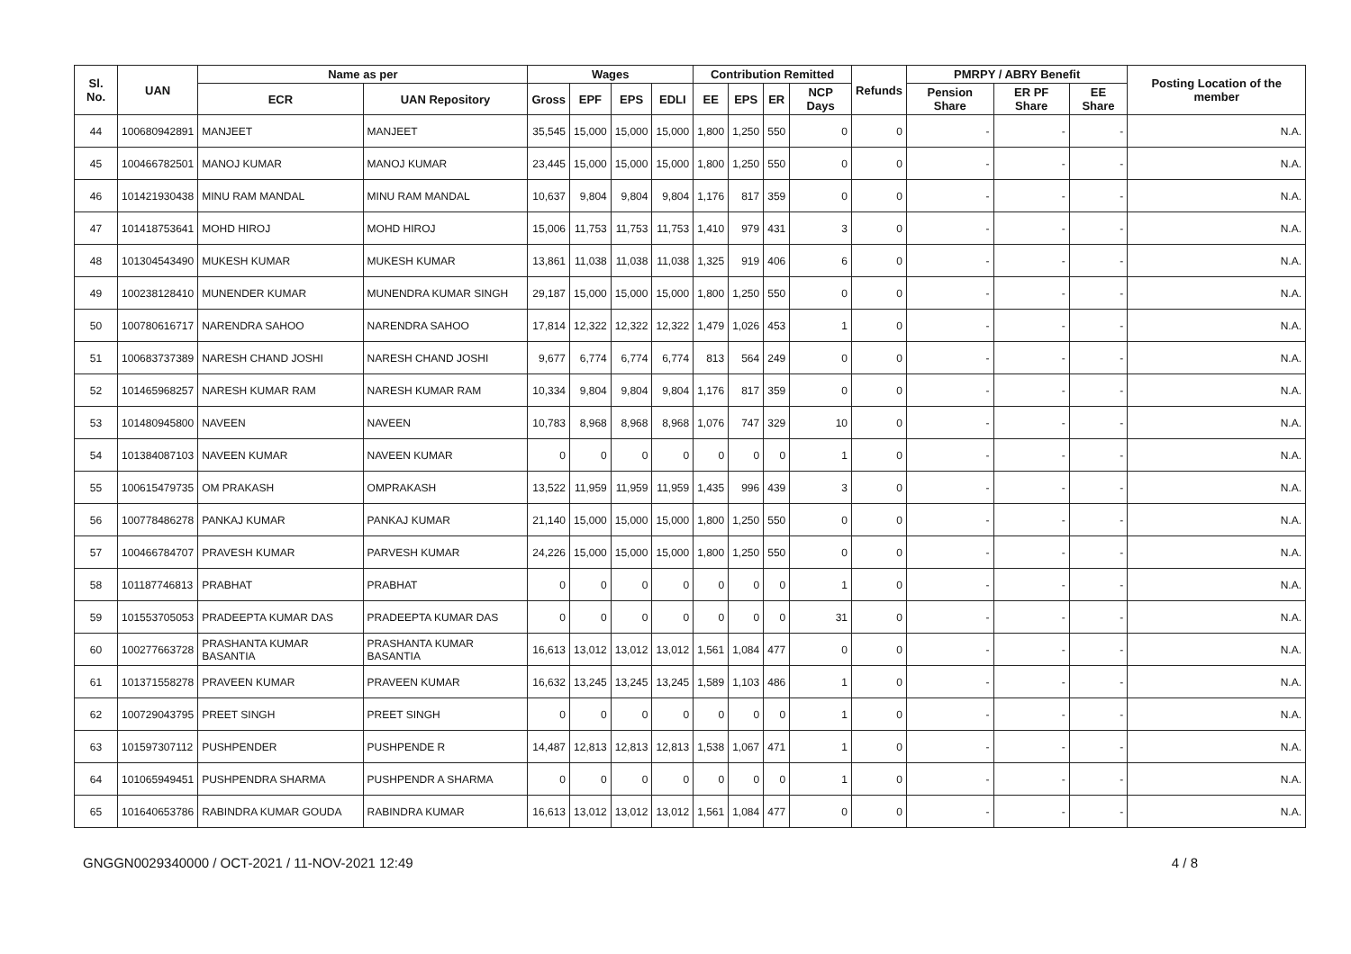| Sl. No. | UAN | Name as per | | Wages | | | | Contribution Remitted | | | | Refunds | PMRPY / ABRY Benefit | | | Posting Location of the member |
| --- | --- | --- | --- | --- | --- | --- | --- | --- | --- | --- | --- | --- | --- | --- | --- | --- |
| | | ECR | UAN Repository | Gross | EPF | EPS | EDLI | EE | EPS | ER | NCP Days | | Pension Share | ER PF Share | EE Share | |
| 44 | 100680942891 | MANJEET | MANJEET | 35,545 | 15,000 | 15,000 | 15,000 | 1,800 | 1,250 | 550 | 0 | 0 | - | - | - | N.A. |
| 45 | 100466782501 | MANOJ KUMAR | MANOJ KUMAR | 23,445 | 15,000 | 15,000 | 15,000 | 1,800 | 1,250 | 550 | 0 | 0 | - | - | - | N.A. |
| 46 | 101421930438 | MINU RAM MANDAL | MINU RAM MANDAL | 10,637 | 9,804 | 9,804 | 9,804 | 1,176 | 817 | 359 | 0 | 0 | - | - | - | N.A. |
| 47 | 101418753641 | MOHD HIROJ | MOHD HIROJ | 15,006 | 11,753 | 11,753 | 11,753 | 1,410 | 979 | 431 | 3 | 0 | - | - | - | N.A. |
| 48 | 101304543490 | MUKESH KUMAR | MUKESH KUMAR | 13,861 | 11,038 | 11,038 | 11,038 | 1,325 | 919 | 406 | 6 | 0 | - | - | - | N.A. |
| 49 | 100238128410 | MUNENDER KUMAR | MUNENDRA KUMAR SINGH | 29,187 | 15,000 | 15,000 | 15,000 | 1,800 | 1,250 | 550 | 0 | 0 | - | - | - | N.A. |
| 50 | 100780616717 | NARENDRA SAHOO | NARENDRA SAHOO | 17,814 | 12,322 | 12,322 | 12,322 | 1,479 | 1,026 | 453 | 1 | 0 | - | - | - | N.A. |
| 51 | 100683737389 | NARESH CHAND JOSHI | NARESH CHAND JOSHI | 9,677 | 6,774 | 6,774 | 6,774 | 813 | 564 | 249 | 0 | 0 | - | - | - | N.A. |
| 52 | 101465968257 | NARESH KUMAR RAM | NARESH KUMAR RAM | 10,334 | 9,804 | 9,804 | 9,804 | 1,176 | 817 | 359 | 0 | 0 | - | - | - | N.A. |
| 53 | 101480945800 | NAVEEN | NAVEEN | 10,783 | 8,968 | 8,968 | 8,968 | 1,076 | 747 | 329 | 10 | 0 | - | - | - | N.A. |
| 54 | 101384087103 | NAVEEN KUMAR | NAVEEN KUMAR | 0 | 0 | 0 | 0 | 0 | 0 | 0 | 1 | 0 | - | - | - | N.A. |
| 55 | 100615479735 | OM PRAKASH | OMPRAKASH | 13,522 | 11,959 | 11,959 | 11,959 | 1,435 | 996 | 439 | 3 | 0 | - | - | - | N.A. |
| 56 | 100778486278 | PANKAJ KUMAR | PANKAJ KUMAR | 21,140 | 15,000 | 15,000 | 15,000 | 1,800 | 1,250 | 550 | 0 | 0 | - | - | - | N.A. |
| 57 | 100466784707 | PRAVESH KUMAR | PARVESH KUMAR | 24,226 | 15,000 | 15,000 | 15,000 | 1,800 | 1,250 | 550 | 0 | 0 | - | - | - | N.A. |
| 58 | 101187746813 | PRABHAT | PRABHAT | 0 | 0 | 0 | 0 | 0 | 0 | 0 | 1 | 0 | - | - | - | N.A. |
| 59 | 101553705053 | PRADEEPTA KUMAR DAS | PRADEEPTA KUMAR DAS | 0 | 0 | 0 | 0 | 0 | 0 | 0 | 31 | 0 | - | - | - | N.A. |
| 60 | 100277663728 | PRASHANTA KUMAR BASANTIA | PRASHANTA KUMAR BASANTIA | 16,613 | 13,012 | 13,012 | 13,012 | 1,561 | 1,084 | 477 | 0 | 0 | - | - | - | N.A. |
| 61 | 101371558278 | PRAVEEN KUMAR | PRAVEEN KUMAR | 16,632 | 13,245 | 13,245 | 13,245 | 1,589 | 1,103 | 486 | 1 | 0 | - | - | - | N.A. |
| 62 | 100729043795 | PREET SINGH | PREET SINGH | 0 | 0 | 0 | 0 | 0 | 0 | 0 | 1 | 0 | - | - | - | N.A. |
| 63 | 101597307112 | PUSHPENDER | PUSHPENDE R | 14,487 | 12,813 | 12,813 | 12,813 | 1,538 | 1,067 | 471 | 1 | 0 | - | - | - | N.A. |
| 64 | 101065949451 | PUSHPENDRA SHARMA | PUSHPENDR A SHARMA | 0 | 0 | 0 | 0 | 0 | 0 | 0 | 1 | 0 | - | - | - | N.A. |
| 65 | 101640653786 | RABINDRA KUMAR GOUDA | RABINDRA KUMAR | 16,613 | 13,012 | 13,012 | 13,012 | 1,561 | 1,084 | 477 | 0 | 0 | - | - | - | N.A. |
GNGGN0029340000 / OCT-2021 / 11-NOV-2021 12:49 4 / 8